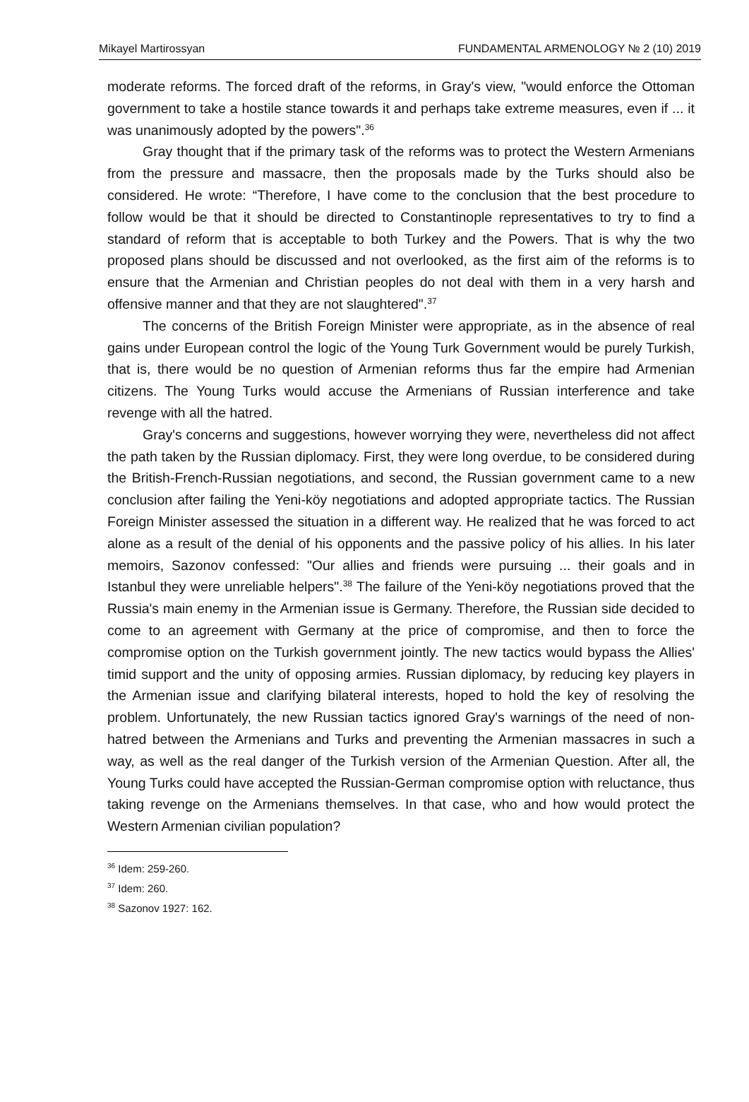Mikayel Martirossyan FUNDAMENTAL ARMENOLOGY № 2 (10) 2019
moderate reforms. The forced draft of the reforms, in Gray's view, "would enforce the Ottoman government to take a hostile stance towards it and perhaps take extreme measures, even if ... it was unanimously adopted by the powers".<sup>36</sup>
Gray thought that if the primary task of the reforms was to protect the Western Armenians from the pressure and massacre, then the proposals made by the Turks should also be considered. He wrote: “Therefore, I have come to the conclusion that the best procedure to follow would be that it should be directed to Constantinople representatives to try to find a standard of reform that is acceptable to both Turkey and the Powers. That is why the two proposed plans should be discussed and not overlooked, as the first aim of the reforms is to ensure that the Armenian and Christian peoples do not deal with them in a very harsh and offensive manner and that they are not slaughtered".<sup>37</sup>
The concerns of the British Foreign Minister were appropriate, as in the absence of real gains under European control the logic of the Young Turk Government would be purely Turkish, that is, there would be no question of Armenian reforms thus far the empire had Armenian citizens. The Young Turks would accuse the Armenians of Russian interference and take revenge with all the hatred.
Gray's concerns and suggestions, however worrying they were, nevertheless did not affect the path taken by the Russian diplomacy. First, they were long overdue, to be considered during the British-French-Russian negotiations, and second, the Russian government came to a new conclusion after failing the Yeni-köy negotiations and adopted appropriate tactics. The Russian Foreign Minister assessed the situation in a different way. He realized that he was forced to act alone as a result of the denial of his opponents and the passive policy of his allies. In his later memoirs, Sazonov confessed: "Our allies and friends were pursuing ... their goals and in Istanbul they were unreliable helpers".<sup>38</sup> The failure of the Yeni-köy negotiations proved that the Russia's main enemy in the Armenian issue is Germany. Therefore, the Russian side decided to come to an agreement with Germany at the price of compromise, and then to force the compromise option on the Turkish government jointly. The new tactics would bypass the Allies' timid support and the unity of opposing armies. Russian diplomacy, by reducing key players in the Armenian issue and clarifying bilateral interests, hoped to hold the key of resolving the problem. Unfortunately, the new Russian tactics ignored Gray's warnings of the need of non-hatred between the Armenians and Turks and preventing the Armenian massacres in such a way, as well as the real danger of the Turkish version of the Armenian Question. After all, the Young Turks could have accepted the Russian-German compromise option with reluctance, thus taking revenge on the Armenians themselves. In that case, who and how would protect the Western Armenian civilian population?
<sup>36</sup> Idem: 259-260.
<sup>37</sup> Idem: 260.
<sup>38</sup> Sazonov 1927: 162.